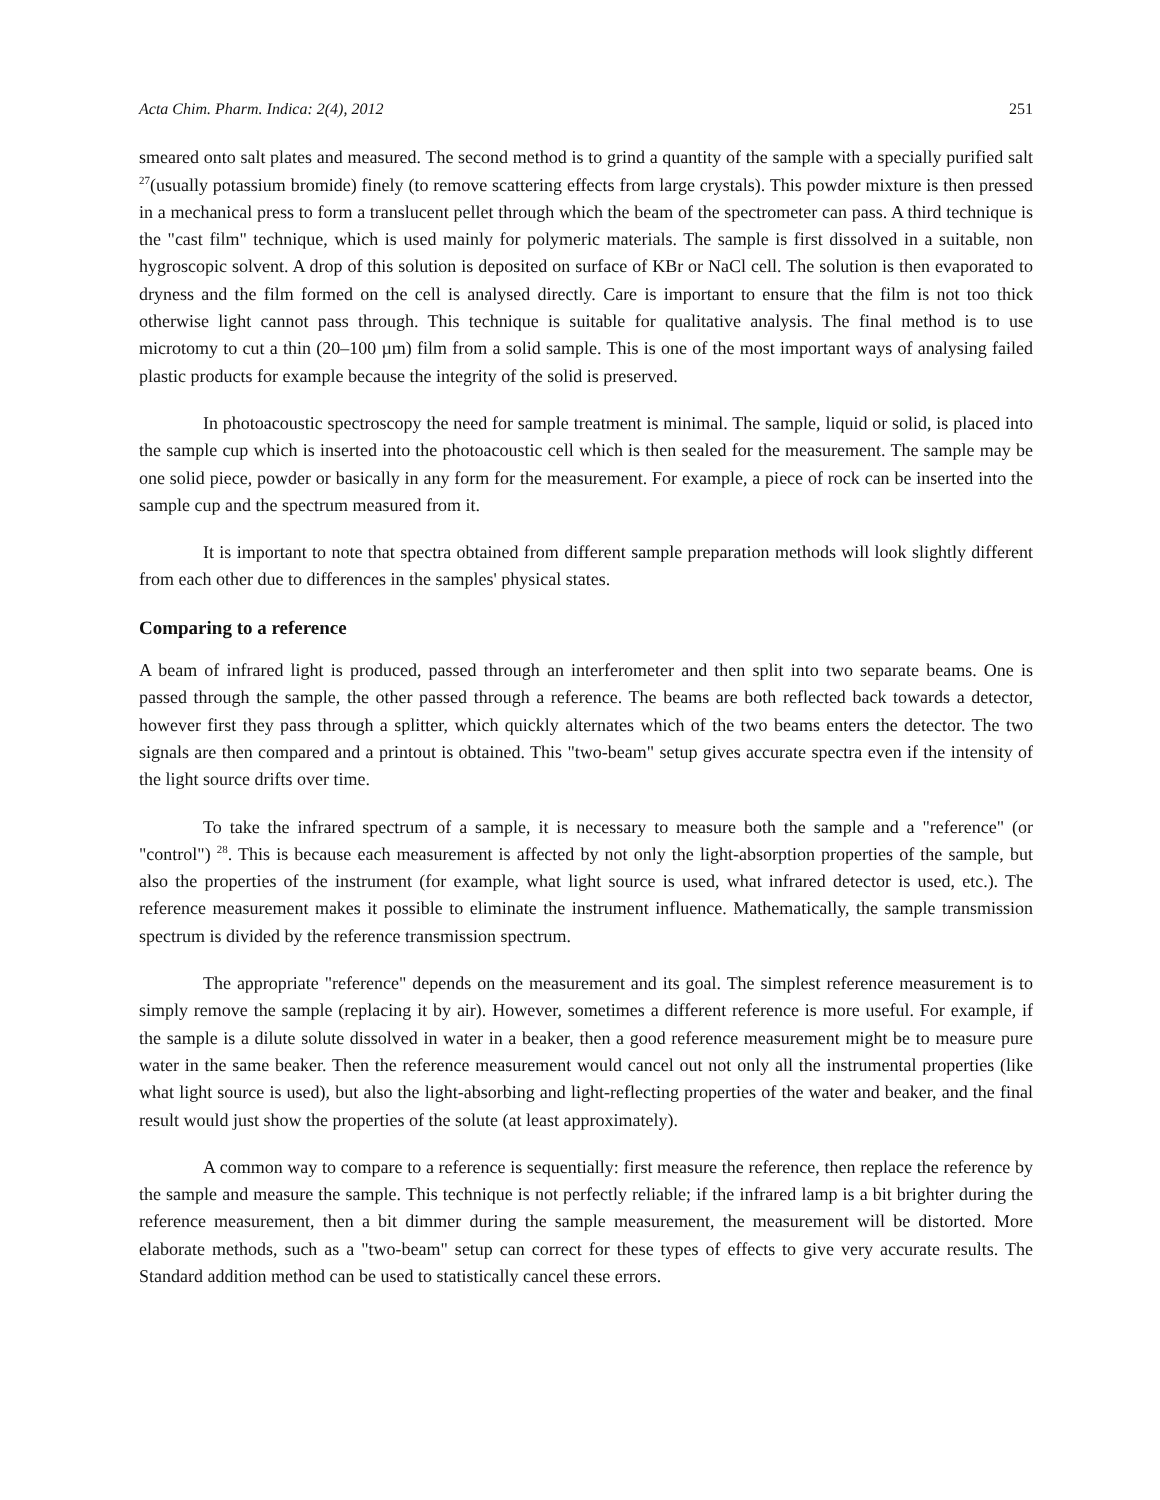Acta Chim. Pharm. Indica: 2(4), 2012 251
smeared onto salt plates and measured. The second method is to grind a quantity of the sample with a specially purified salt <sup>27</sup>(usually potassium bromide) finely (to remove scattering effects from large crystals). This powder mixture is then pressed in a mechanical press to form a translucent pellet through which the beam of the spectrometer can pass. A third technique is the "cast film" technique, which is used mainly for polymeric materials. The sample is first dissolved in a suitable, non hygroscopic solvent. A drop of this solution is deposited on surface of KBr or NaCl cell. The solution is then evaporated to dryness and the film formed on the cell is analysed directly. Care is important to ensure that the film is not too thick otherwise light cannot pass through. This technique is suitable for qualitative analysis. The final method is to use microtomy to cut a thin (20–100 µm) film from a solid sample. This is one of the most important ways of analysing failed plastic products for example because the integrity of the solid is preserved.
In photoacoustic spectroscopy the need for sample treatment is minimal. The sample, liquid or solid, is placed into the sample cup which is inserted into the photoacoustic cell which is then sealed for the measurement. The sample may be one solid piece, powder or basically in any form for the measurement. For example, a piece of rock can be inserted into the sample cup and the spectrum measured from it.
It is important to note that spectra obtained from different sample preparation methods will look slightly different from each other due to differences in the samples' physical states.
Comparing to a reference
A beam of infrared light is produced, passed through an interferometer and then split into two separate beams. One is passed through the sample, the other passed through a reference. The beams are both reflected back towards a detector, however first they pass through a splitter, which quickly alternates which of the two beams enters the detector. The two signals are then compared and a printout is obtained. This "two-beam" setup gives accurate spectra even if the intensity of the light source drifts over time.
To take the infrared spectrum of a sample, it is necessary to measure both the sample and a "reference" (or "control") <sup>28</sup>. This is because each measurement is affected by not only the light-absorption properties of the sample, but also the properties of the instrument (for example, what light source is used, what infrared detector is used, etc.). The reference measurement makes it possible to eliminate the instrument influence. Mathematically, the sample transmission spectrum is divided by the reference transmission spectrum.
The appropriate "reference" depends on the measurement and its goal. The simplest reference measurement is to simply remove the sample (replacing it by air). However, sometimes a different reference is more useful. For example, if the sample is a dilute solute dissolved in water in a beaker, then a good reference measurement might be to measure pure water in the same beaker. Then the reference measurement would cancel out not only all the instrumental properties (like what light source is used), but also the light-absorbing and light-reflecting properties of the water and beaker, and the final result would just show the properties of the solute (at least approximately).
A common way to compare to a reference is sequentially: first measure the reference, then replace the reference by the sample and measure the sample. This technique is not perfectly reliable; if the infrared lamp is a bit brighter during the reference measurement, then a bit dimmer during the sample measurement, the measurement will be distorted. More elaborate methods, such as a "two-beam" setup can correct for these types of effects to give very accurate results. The Standard addition method can be used to statistically cancel these errors.